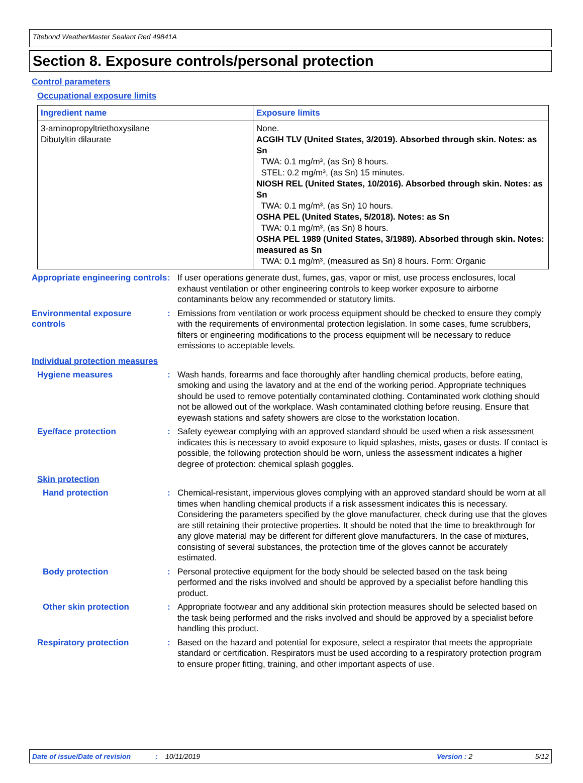Titebond WeatherMaster Sealant Red 49841A
Section 8. Exposure controls/personal protection
Control parameters
Occupational exposure limits
| Ingredient name | Exposure limits |
| --- | --- |
| 3-aminopropyltriethoxysilane Dibutyltin dilaurate | None. ACGIH TLV (United States, 3/2019). Absorbed through skin. Notes: as Sn TWA: 0.1 mg/m³, (as Sn) 8 hours. STEL: 0.2 mg/m³, (as Sn) 15 minutes. NIOSH REL (United States, 10/2016). Absorbed through skin. Notes: as Sn TWA: 0.1 mg/m³, (as Sn) 10 hours. OSHA PEL (United States, 5/2018). Notes: as Sn TWA: 0.1 mg/m³, (as Sn) 8 hours. OSHA PEL 1989 (United States, 3/1989). Absorbed through skin. Notes: measured as Sn TWA: 0.1 mg/m³, (measured as Sn) 8 hours. Form: Organic |
Appropriate engineering controls
: If user operations generate dust, fumes, gas, vapor or mist, use process enclosures, local exhaust ventilation or other engineering controls to keep worker exposure to airborne contaminants below any recommended or statutory limits.
Environmental exposure controls
: Emissions from ventilation or work process equipment should be checked to ensure they comply with the requirements of environmental protection legislation. In some cases, fume scrubbers, filters or engineering modifications to the process equipment will be necessary to reduce emissions to acceptable levels.
Individual protection measures
Hygiene measures : Wash hands, forearms and face thoroughly after handling chemical products, before eating, smoking and using the lavatory and at the end of the working period. Appropriate techniques should be used to remove potentially contaminated clothing. Contaminated work clothing should not be allowed out of the workplace. Wash contaminated clothing before reusing. Ensure that eyewash stations and safety showers are close to the workstation location.
Eye/face protection : Safety eyewear complying with an approved standard should be used when a risk assessment indicates this is necessary to avoid exposure to liquid splashes, mists, gases or dusts. If contact is possible, the following protection should be worn, unless the assessment indicates a higher degree of protection: chemical splash goggles.
Skin protection
Hand protection : Chemical-resistant, impervious gloves complying with an approved standard should be worn at all times when handling chemical products if a risk assessment indicates this is necessary. Considering the parameters specified by the glove manufacturer, check during use that the gloves are still retaining their protective properties. It should be noted that the time to breakthrough for any glove material may be different for different glove manufacturers. In the case of mixtures, consisting of several substances, the protection time of the gloves cannot be accurately estimated.
Body protection : Personal protective equipment for the body should be selected based on the task being performed and the risks involved and should be approved by a specialist before handling this product.
Other skin protection : Appropriate footwear and any additional skin protection measures should be selected based on the task being performed and the risks involved and should be approved by a specialist before handling this product.
Respiratory protection : Based on the hazard and potential for exposure, select a respirator that meets the appropriate standard or certification. Respirators must be used according to a respiratory protection program to ensure proper fitting, training, and other important aspects of use.
Date of issue/Date of revision: 10/11/2019 Version : 2 5/12